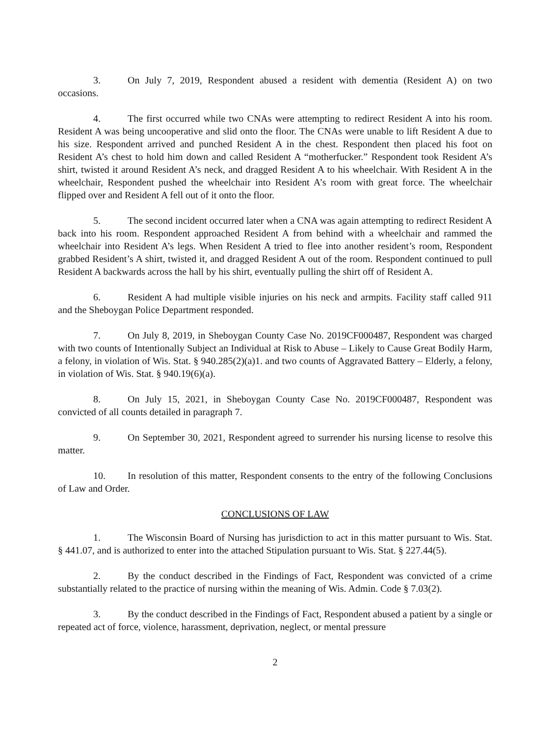3. On July 7, 2019, Respondent abused a resident with dementia (Resident A) on two occasions.
4. The first occurred while two CNAs were attempting to redirect Resident A into his room. Resident A was being uncooperative and slid onto the floor. The CNAs were unable to lift Resident A due to his size. Respondent arrived and punched Resident A in the chest. Respondent then placed his foot on Resident A’s chest to hold him down and called Resident A “motherfucker.” Respondent took Resident A’s shirt, twisted it around Resident A’s neck, and dragged Resident A to his wheelchair. With Resident A in the wheelchair, Respondent pushed the wheelchair into Resident A’s room with great force. The wheelchair flipped over and Resident A fell out of it onto the floor.
5. The second incident occurred later when a CNA was again attempting to redirect Resident A back into his room. Respondent approached Resident A from behind with a wheelchair and rammed the wheelchair into Resident A’s legs. When Resident A tried to flee into another resident’s room, Respondent grabbed Resident’s A shirt, twisted it, and dragged Resident A out of the room. Respondent continued to pull Resident A backwards across the hall by his shirt, eventually pulling the shirt off of Resident A.
6. Resident A had multiple visible injuries on his neck and armpits. Facility staff called 911 and the Sheboygan Police Department responded.
7. On July 8, 2019, in Sheboygan County Case No. 2019CF000487, Respondent was charged with two counts of Intentionally Subject an Individual at Risk to Abuse – Likely to Cause Great Bodily Harm, a felony, in violation of Wis. Stat. § 940.285(2)(a)1. and two counts of Aggravated Battery – Elderly, a felony, in violation of Wis. Stat. § 940.19(6)(a).
8. On July 15, 2021, in Sheboygan County Case No. 2019CF000487, Respondent was convicted of all counts detailed in paragraph 7.
9. On September 30, 2021, Respondent agreed to surrender his nursing license to resolve this matter.
10. In resolution of this matter, Respondent consents to the entry of the following Conclusions of Law and Order.
CONCLUSIONS OF LAW
1. The Wisconsin Board of Nursing has jurisdiction to act in this matter pursuant to Wis. Stat. § 441.07, and is authorized to enter into the attached Stipulation pursuant to Wis. Stat. § 227.44(5).
2. By the conduct described in the Findings of Fact, Respondent was convicted of a crime substantially related to the practice of nursing within the meaning of Wis. Admin. Code § 7.03(2).
3. By the conduct described in the Findings of Fact, Respondent abused a patient by a single or repeated act of force, violence, harassment, deprivation, neglect, or mental pressure
2